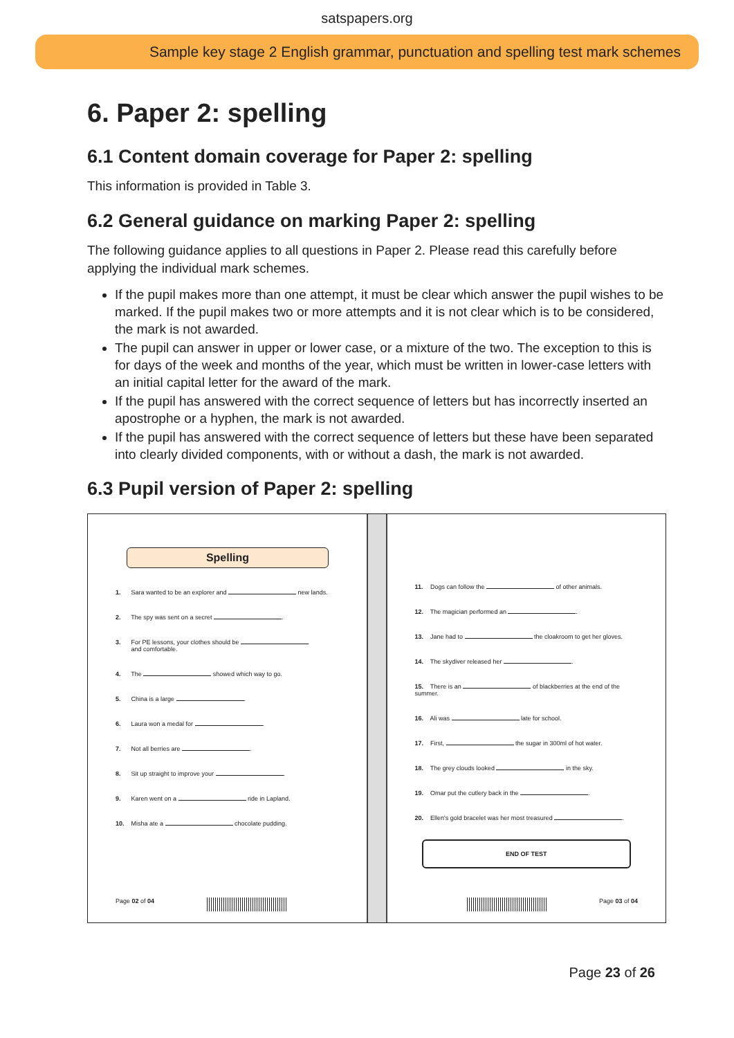satspapers.org
Sample key stage 2 English grammar, punctuation and spelling test mark schemes
6. Paper 2: spelling
6.1 Content domain coverage for Paper 2: spelling
This information is provided in Table 3.
6.2 General guidance on marking Paper 2: spelling
The following guidance applies to all questions in Paper 2. Please read this carefully before applying the individual mark schemes.
If the pupil makes more than one attempt, it must be clear which answer the pupil wishes to be marked. If the pupil makes two or more attempts and it is not clear which is to be considered, the mark is not awarded.
The pupil can answer in upper or lower case, or a mixture of the two. The exception to this is for days of the week and months of the year, which must be written in lower-case letters with an initial capital letter for the award of the mark.
If the pupil has answered with the correct sequence of letters but has incorrectly inserted an apostrophe or a hyphen, the mark is not awarded.
If the pupil has answered with the correct sequence of letters but these have been separated into clearly divided components, with or without a dash, the mark is not awarded.
6.3 Pupil version of Paper 2: spelling
Spelling
1. Sara wanted to be an explorer and new lands.
2. The spy was sent on a secret .
3. For PE lessons, your clothes should be
and comfortable.
4. The showed which way to go.
5. China is a large .
6. Laura won a medal for .
7. Not all berries are .
8. Sit up straight to improve your .
9. Karen went on a ride in Lapland.
10. Misha ate a chocolate pudding.
Page 02 of 04
11. Dogs can follow the of other animals.
12. The magician performed an .
13. Jane had to the cloakroom to get her gloves.
14. The skydiver released her .
15. There is an of blackberries at the end of the summer.
16. Ali was late for school.
17. First, the sugar in 300ml of hot water.
18. The grey clouds looked in the sky.
19. Omar put the cutlery back in the .
20. Ellen's gold bracelet was her most treasured .
END OF TEST
Page 03 of 04
Page 23 of 26